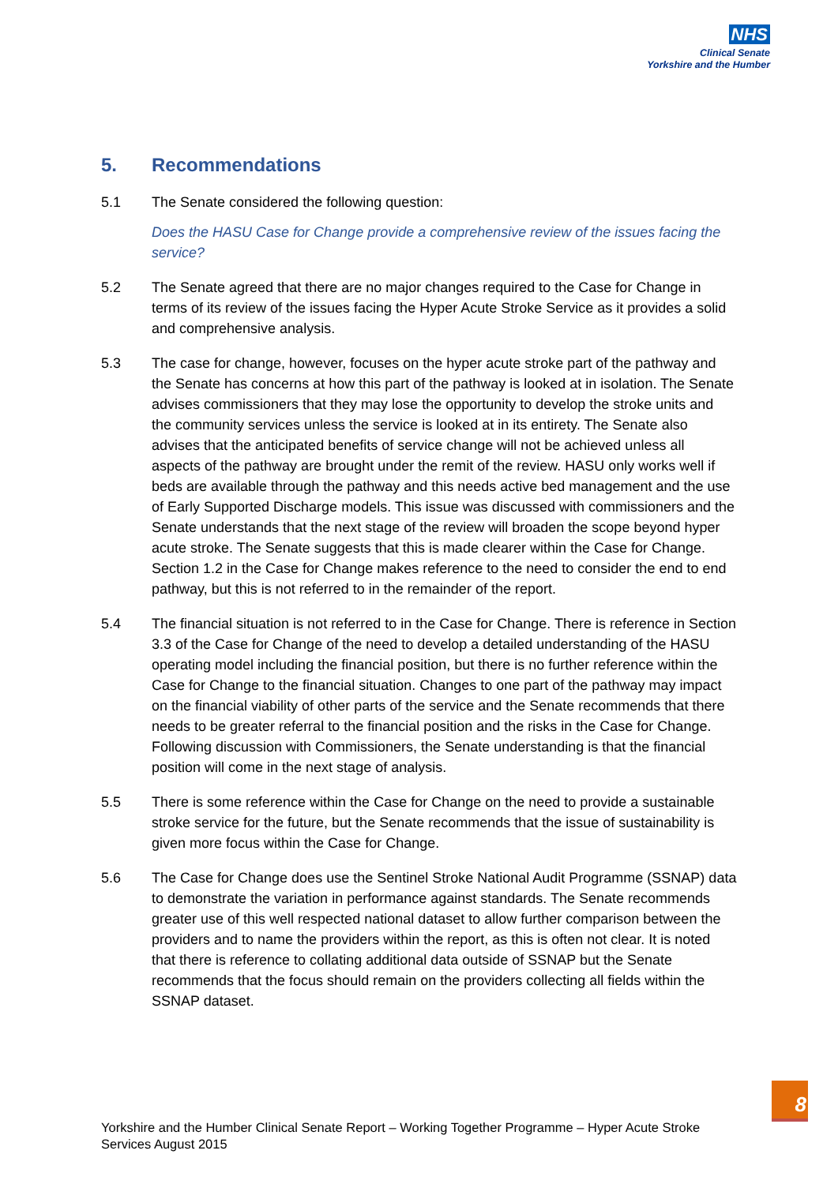NHS
Clinical Senate
Yorkshire and the Humber
5. Recommendations
5.1 The Senate considered the following question:
Does the HASU Case for Change provide a comprehensive review of the issues facing the service?
5.2 The Senate agreed that there are no major changes required to the Case for Change in terms of its review of the issues facing the Hyper Acute Stroke Service as it provides a solid and comprehensive analysis.
5.3 The case for change, however, focuses on the hyper acute stroke part of the pathway and the Senate has concerns at how this part of the pathway is looked at in isolation. The Senate advises commissioners that they may lose the opportunity to develop the stroke units and the community services unless the service is looked at in its entirety. The Senate also advises that the anticipated benefits of service change will not be achieved unless all aspects of the pathway are brought under the remit of the review. HASU only works well if beds are available through the pathway and this needs active bed management and the use of Early Supported Discharge models. This issue was discussed with commissioners and the Senate understands that the next stage of the review will broaden the scope beyond hyper acute stroke. The Senate suggests that this is made clearer within the Case for Change. Section 1.2 in the Case for Change makes reference to the need to consider the end to end pathway, but this is not referred to in the remainder of the report.
5.4 The financial situation is not referred to in the Case for Change. There is reference in Section 3.3 of the Case for Change of the need to develop a detailed understanding of the HASU operating model including the financial position, but there is no further reference within the Case for Change to the financial situation. Changes to one part of the pathway may impact on the financial viability of other parts of the service and the Senate recommends that there needs to be greater referral to the financial position and the risks in the Case for Change. Following discussion with Commissioners, the Senate understanding is that the financial position will come in the next stage of analysis.
5.5 There is some reference within the Case for Change on the need to provide a sustainable stroke service for the future, but the Senate recommends that the issue of sustainability is given more focus within the Case for Change.
5.6 The Case for Change does use the Sentinel Stroke National Audit Programme (SSNAP) data to demonstrate the variation in performance against standards. The Senate recommends greater use of this well respected national dataset to allow further comparison between the providers and to name the providers within the report, as this is often not clear. It is noted that there is reference to collating additional data outside of SSNAP but the Senate recommends that the focus should remain on the providers collecting all fields within the SSNAP dataset.
8
Yorkshire and the Humber Clinical Senate Report – Working Together Programme – Hyper Acute Stroke Services August 2015